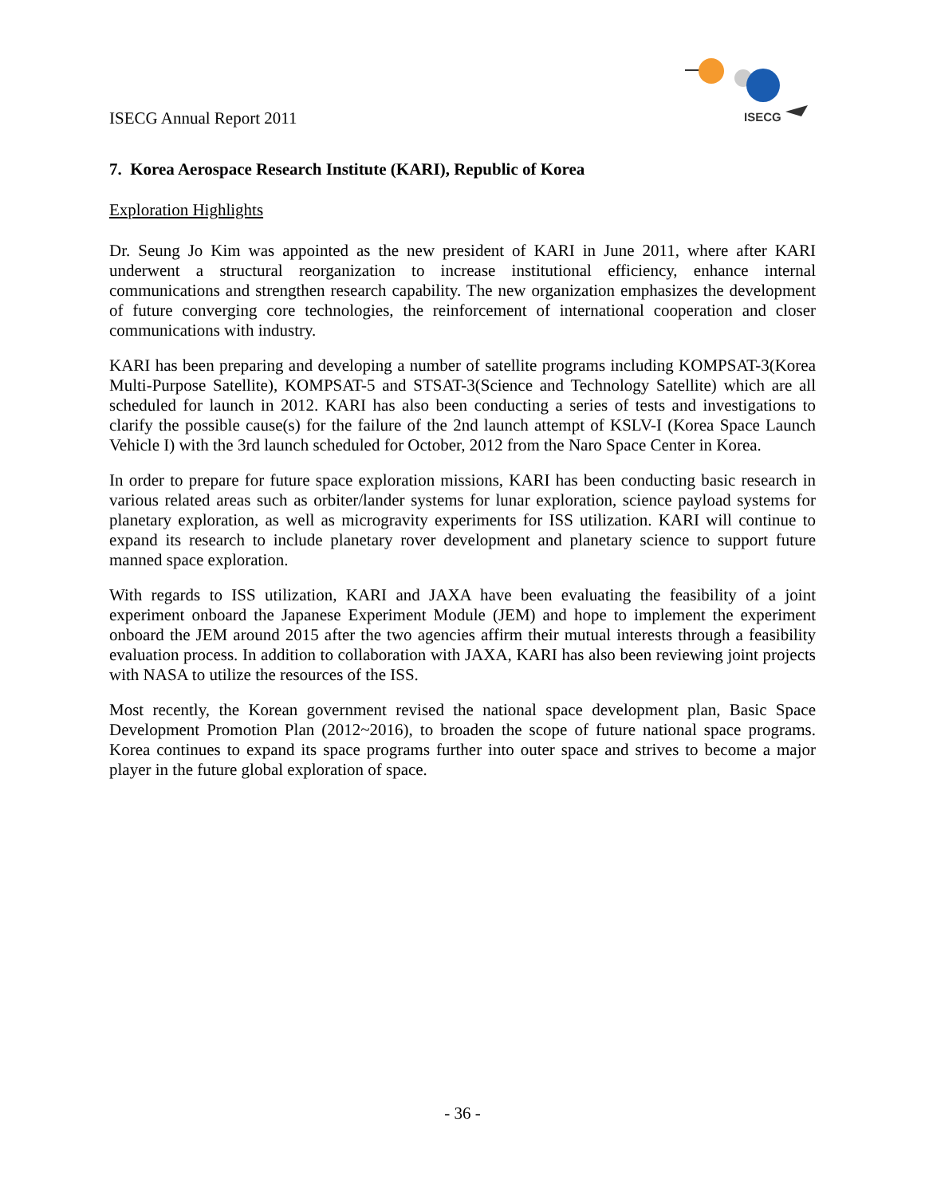ISECG Annual Report 2011
ISECG
7. Korea Aerospace Research Institute (KARI), Republic of Korea
Exploration Highlights
Dr. Seung Jo Kim was appointed as the new president of KARI in June 2011, where after KARI underwent a structural reorganization to increase institutional efficiency, enhance internal communications and strengthen research capability. The new organization emphasizes the development of future converging core technologies, the reinforcement of international cooperation and closer communications with industry.
KARI has been preparing and developing a number of satellite programs including KOMPSAT-3(Korea Multi-Purpose Satellite), KOMPSAT-5 and STSAT-3(Science and Technology Satellite) which are all scheduled for launch in 2012. KARI has also been conducting a series of tests and investigations to clarify the possible cause(s) for the failure of the 2nd launch attempt of KSLV-I (Korea Space Launch Vehicle I) with the 3rd launch scheduled for October, 2012 from the Naro Space Center in Korea.
In order to prepare for future space exploration missions, KARI has been conducting basic research in various related areas such as orbiter/lander systems for lunar exploration, science payload systems for planetary exploration, as well as microgravity experiments for ISS utilization. KARI will continue to expand its research to include planetary rover development and planetary science to support future manned space exploration.
With regards to ISS utilization, KARI and JAXA have been evaluating the feasibility of a joint experiment onboard the Japanese Experiment Module (JEM) and hope to implement the experiment onboard the JEM around 2015 after the two agencies affirm their mutual interests through a feasibility evaluation process. In addition to collaboration with JAXA, KARI has also been reviewing joint projects with NASA to utilize the resources of the ISS.
Most recently, the Korean government revised the national space development plan, Basic Space Development Promotion Plan (2012~2016), to broaden the scope of future national space programs. Korea continues to expand its space programs further into outer space and strives to become a major player in the future global exploration of space.
- 36 -